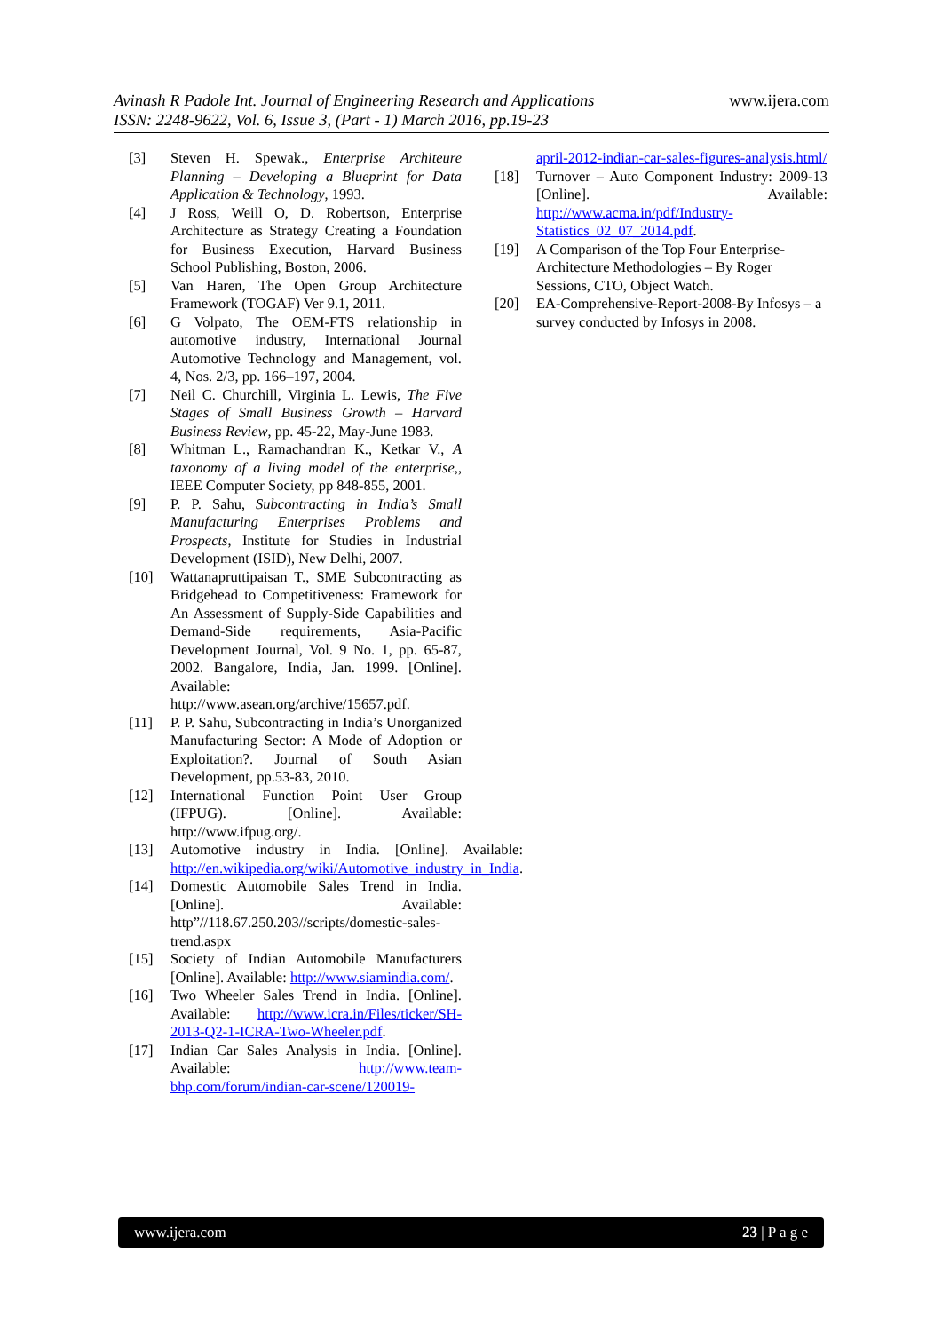www.ijera.com
Avinash R Padole Int. Journal of Engineering Research and Applications
ISSN: 2248-9622, Vol. 6, Issue 3, (Part - 1) March 2016, pp.19-23
[3] Steven H. Spewak., Enterprise Architeure Planning – Developing a Blueprint for Data Application & Technology, 1993.
[4] J Ross, Weill O, D. Robertson, Enterprise Architecture as Strategy Creating a Foundation for Business Execution, Harvard Business School Publishing, Boston, 2006.
[5] Van Haren, The Open Group Architecture Framework (TOGAF) Ver 9.1, 2011.
[6] G Volpato, The OEM-FTS relationship in automotive industry, International Journal Automotive Technology and Management, vol. 4, Nos. 2/3, pp. 166–197, 2004.
[7] Neil C. Churchill, Virginia L. Lewis, The Five Stages of Small Business Growth – Harvard Business Review, pp. 45-22, May-June 1983.
[8] Whitman L., Ramachandran K., Ketkar V., A taxonomy of a living model of the enterprise,, IEEE Computer Society, pp 848-855, 2001.
[9] P. P. Sahu, Subcontracting in India’s Small Manufacturing Enterprises Problems and Prospects, Institute for Studies in Industrial Development (ISID), New Delhi, 2007.
[10] Wattanapruttipaisan T., SME Subcontracting as Bridgehead to Competitiveness: Framework for An Assessment of Supply-Side Capabilities and Demand-Side requirements, Asia-Pacific Development Journal, Vol. 9 No. 1, pp. 65-87, 2002. Bangalore, India, Jan. 1999. [Online]. Available: http://www.asean.org/archive/15657.pdf.
[11] P. P. Sahu, Subcontracting in India’s Unorganized Manufacturing Sector: A Mode of Adoption or Exploitation?. Journal of South Asian Development, pp.53-83, 2010.
[12] International Function Point User Group (IFPUG). [Online]. Available: http://www.ifpug.org/.
[13] Automotive industry in India. [Online]. Available: http://en.wikipedia.org/wiki/Automotive_industry_in_India.
[14] Domestic Automobile Sales Trend in India. [Online]. Available: http”//118.67.250.203//scripts/domestic-sales-trend.aspx
[15] Society of Indian Automobile Manufacturers [Online]. Available: http://www.siamindia.com/.
[16] Two Wheeler Sales Trend in India. [Online]. Available: http://www.icra.in/Files/ticker/SH-2013-Q2-1-ICRA-Two-Wheeler.pdf.
[17] Indian Car Sales Analysis in India. [Online]. Available: http://www.team-bhp.com/forum/indian-car-scene/120019-
april-2012-indian-car-sales-figures-analysis.html/
[18] Turnover – Auto Component Industry: 2009-13 [Online]. Available: http://www.acma.in/pdf/Industry-Statistics_02_07_2014.pdf.
[19] A Comparison of the Top Four Enterprise-Architecture Methodologies – By Roger Sessions, CTO, Object Watch.
[20] EA-Comprehensive-Report-2008-By Infosys – a survey conducted by Infosys in 2008.
www.ijera.com 23 | P a g e